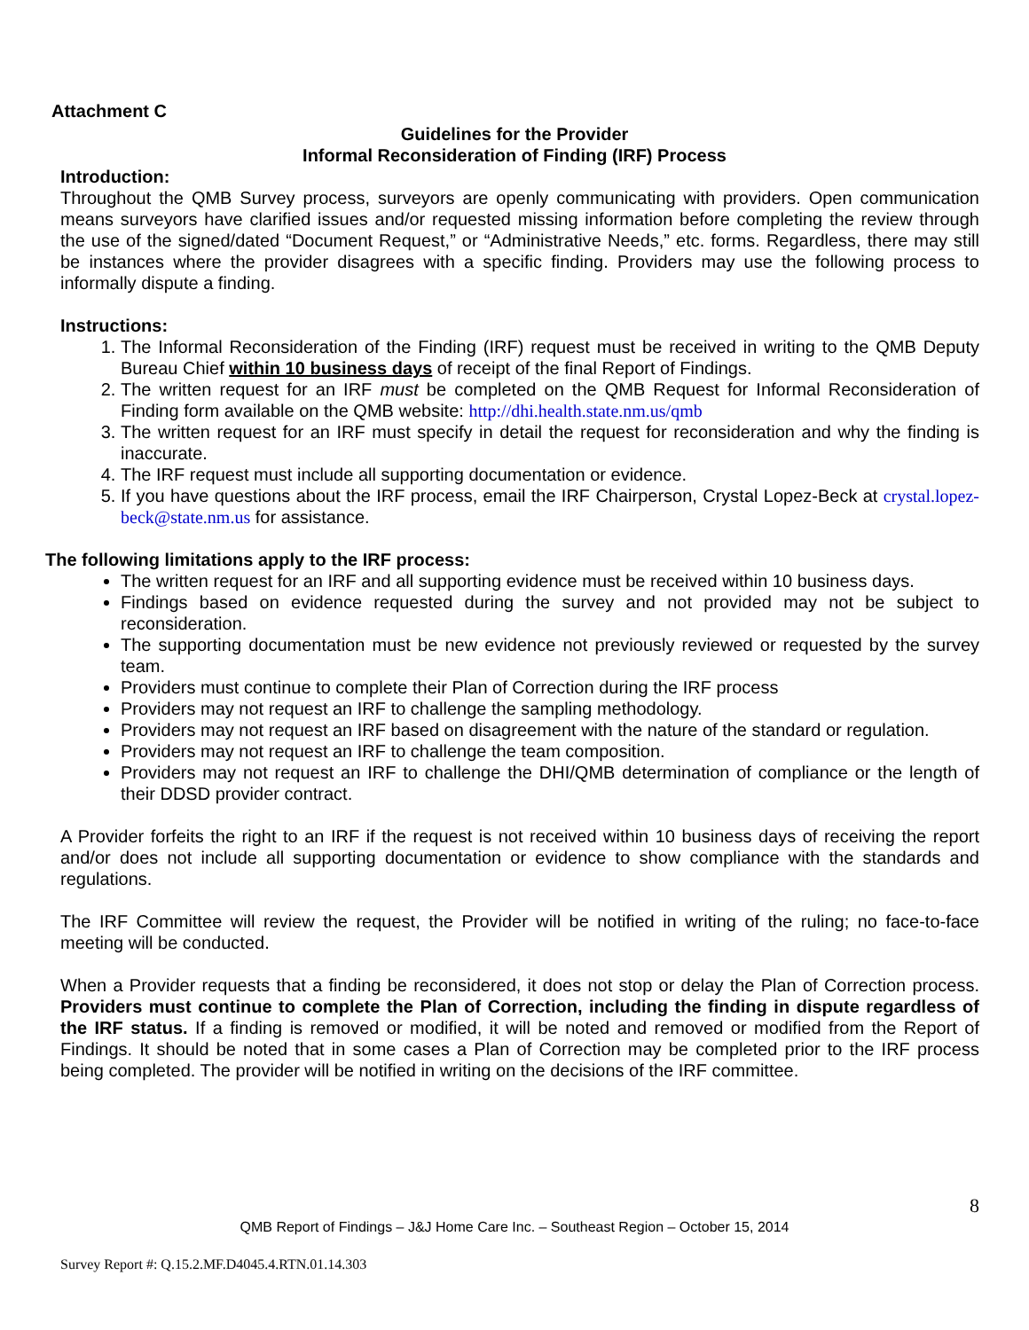Attachment C
Guidelines for the Provider
Informal Reconsideration of Finding (IRF) Process
Introduction:
Throughout the QMB Survey process, surveyors are openly communicating with providers. Open communication means surveyors have clarified issues and/or requested missing information before completing the review through the use of the signed/dated “Document Request,” or “Administrative Needs,” etc. forms. Regardless, there may still be instances where the provider disagrees with a specific finding. Providers may use the following process to informally dispute a finding.
Instructions:
1. The Informal Reconsideration of the Finding (IRF) request must be received in writing to the QMB Deputy Bureau Chief within 10 business days of receipt of the final Report of Findings.
2. The written request for an IRF must be completed on the QMB Request for Informal Reconsideration of Finding form available on the QMB website: http://dhi.health.state.nm.us/qmb
3. The written request for an IRF must specify in detail the request for reconsideration and why the finding is inaccurate.
4. The IRF request must include all supporting documentation or evidence.
5. If you have questions about the IRF process, email the IRF Chairperson, Crystal Lopez-Beck at crystal.lopez-beck@state.nm.us for assistance.
The following limitations apply to the IRF process:
The written request for an IRF and all supporting evidence must be received within 10 business days.
Findings based on evidence requested during the survey and not provided may not be subject to reconsideration.
The supporting documentation must be new evidence not previously reviewed or requested by the survey team.
Providers must continue to complete their Plan of Correction during the IRF process
Providers may not request an IRF to challenge the sampling methodology.
Providers may not request an IRF based on disagreement with the nature of the standard or regulation.
Providers may not request an IRF to challenge the team composition.
Providers may not request an IRF to challenge the DHI/QMB determination of compliance or the length of their DDSD provider contract.
A Provider forfeits the right to an IRF if the request is not received within 10 business days of receiving the report and/or does not include all supporting documentation or evidence to show compliance with the standards and regulations.
The IRF Committee will review the request, the Provider will be notified in writing of the ruling; no face-to-face meeting will be conducted.
When a Provider requests that a finding be reconsidered, it does not stop or delay the Plan of Correction process. Providers must continue to complete the Plan of Correction, including the finding in dispute regardless of the IRF status. If a finding is removed or modified, it will be noted and removed or modified from the Report of Findings. It should be noted that in some cases a Plan of Correction may be completed prior to the IRF process being completed. The provider will be notified in writing on the decisions of the IRF committee.
8
QMB Report of Findings – J&J Home Care Inc. – Southeast Region – October 15, 2014
Survey Report #: Q.15.2.MF.D4045.4.RTN.01.14.303